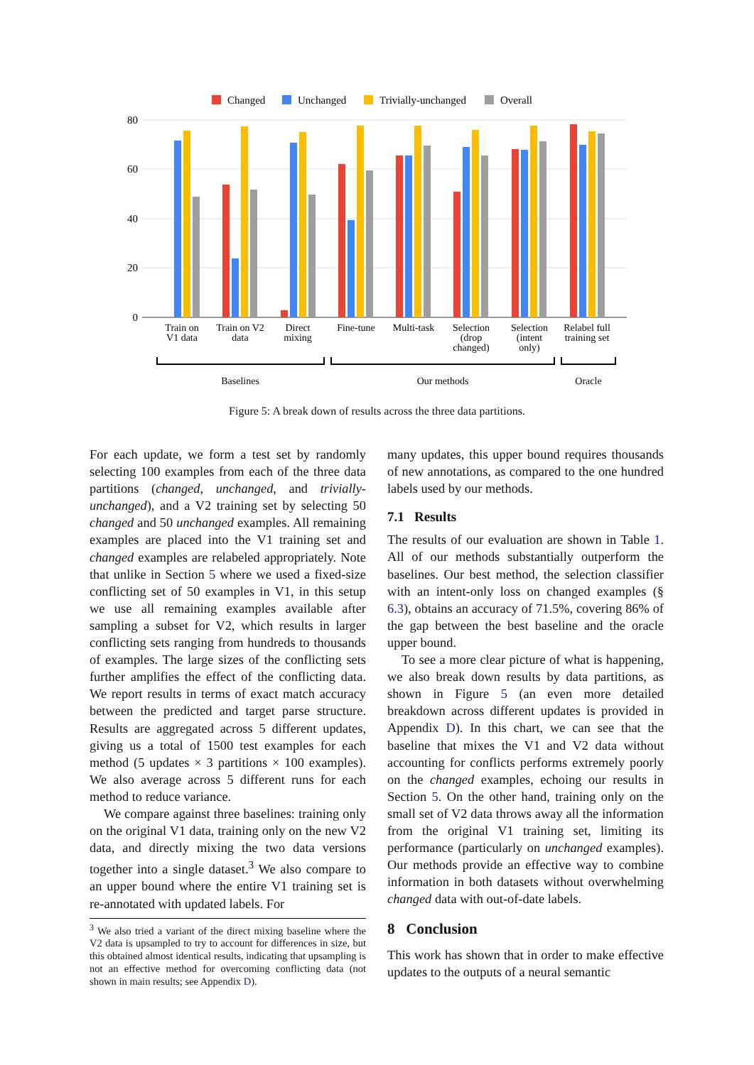Changed
Unchanged
Trivially-unchanged
Overall
80
60
40
20
0
Train on
V1 data
Train on V2
data
Direct
mixing
Fine-tune
Multi-task
Selection
(drop
changed)
Selection
(intent
only)
Relabel full
training set
Baselines
Our methods
Oracle
Figure 5: A break down of results across the three data partitions.
For each update, we form a test set by randomly selecting 100 examples from each of the three data partitions (changed, unchanged, and trivially-unchanged), and a V2 training set by selecting 50 changed and 50 unchanged examples. All remaining examples are placed into the V1 training set and changed examples are relabeled appropriately. Note that unlike in Section 5 where we used a fixed-size conflicting set of 50 examples in V1, in this setup we use all remaining examples available after sampling a subset for V2, which results in larger conflicting sets ranging from hundreds to thousands of examples. The large sizes of the conflicting sets further amplifies the effect of the conflicting data. We report results in terms of exact match accuracy between the predicted and target parse structure. Results are aggregated across 5 different updates, giving us a total of 1500 test examples for each method (5 updates × 3 partitions × 100 examples). We also average across 5 different runs for each method to reduce variance.
We compare against three baselines: training only on the original V1 data, training only on the new V2 data, and directly mixing the two data versions together into a single dataset.<sup>3</sup> We also compare to an upper bound where the entire V1 training set is re-annotated with updated labels. For
<sup>3</sup> We also tried a variant of the direct mixing baseline where the V2 data is upsampled to try to account for differences in size, but this obtained almost identical results, indicating that upsampling is not an effective method for overcoming conflicting data (not shown in main results; see Appendix D).
many updates, this upper bound requires thousands of new annotations, as compared to the one hundred labels used by our methods.
7.1 Results
The results of our evaluation are shown in Table 1. All of our methods substantially outperform the baselines. Our best method, the selection classifier with an intent-only loss on changed examples (§ 6.3), obtains an accuracy of 71.5%, covering 86% of the gap between the best baseline and the oracle upper bound.
To see a more clear picture of what is happening, we also break down results by data partitions, as shown in Figure 5 (an even more detailed breakdown across different updates is provided in Appendix D). In this chart, we can see that the baseline that mixes the V1 and V2 data without accounting for conflicts performs extremely poorly on the changed examples, echoing our results in Section 5. On the other hand, training only on the small set of V2 data throws away all the information from the original V1 training set, limiting its performance (particularly on unchanged examples). Our methods provide an effective way to combine information in both datasets without overwhelming changed data with out-of-date labels.
8 Conclusion
This work has shown that in order to make effective updates to the outputs of a neural semantic